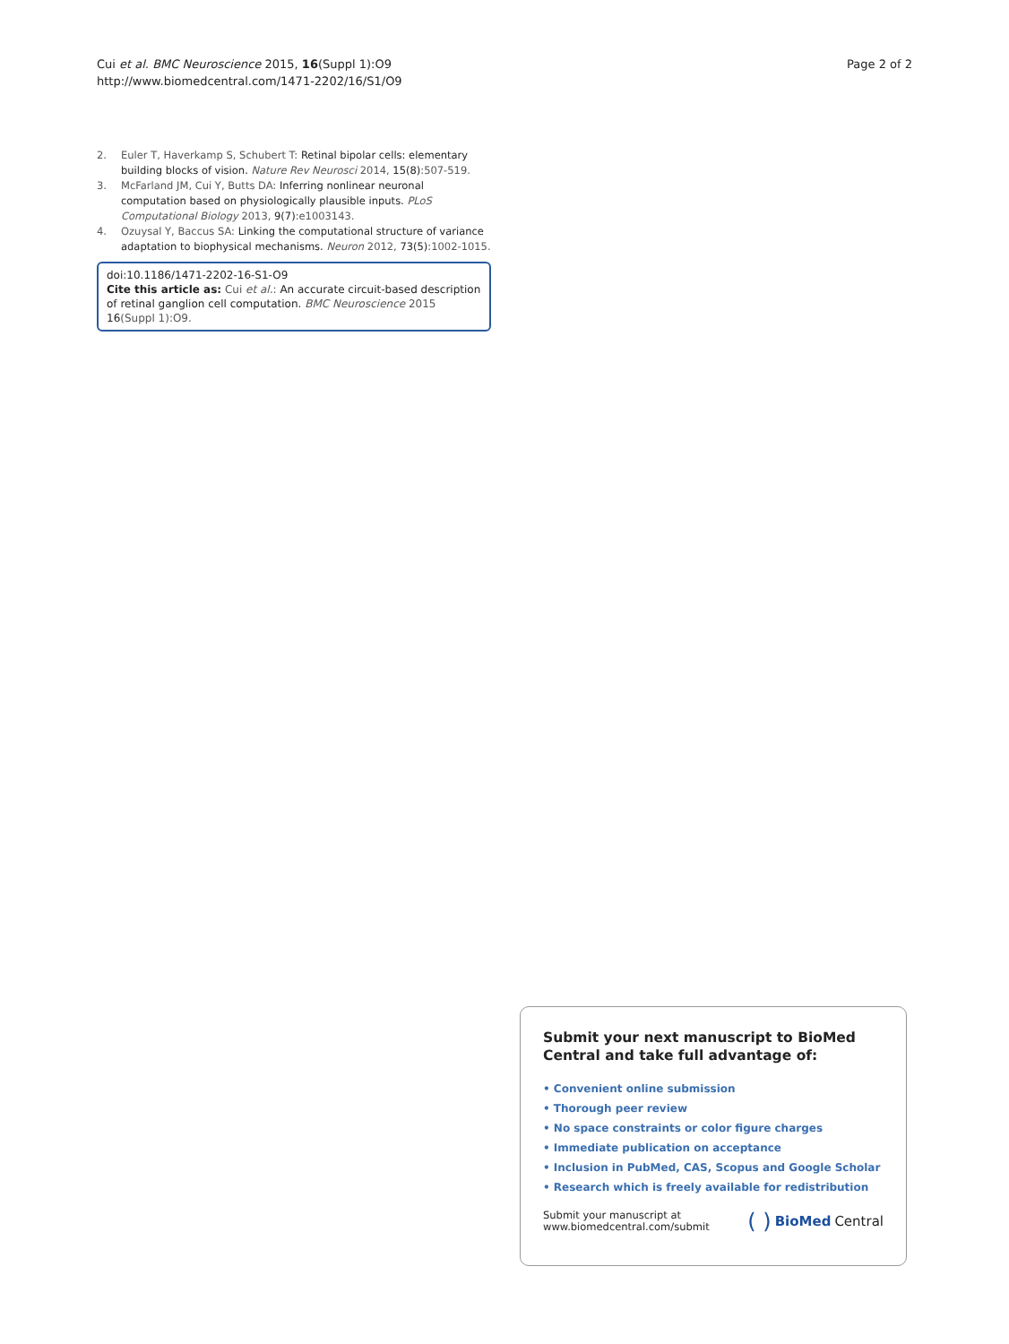Cui et al. BMC Neuroscience 2015, 16(Suppl 1):O9
http://www.biomedcentral.com/1471-2202/16/S1/O9
Page 2 of 2
2. Euler T, Haverkamp S, Schubert T: Retinal bipolar cells: elementary building blocks of vision. Nature Rev Neurosci 2014, 15(8):507-519.
3. McFarland JM, Cui Y, Butts DA: Inferring nonlinear neuronal computation based on physiologically plausible inputs. PLoS Computational Biology 2013, 9(7):e1003143.
4. Ozuysal Y, Baccus SA: Linking the computational structure of variance adaptation to biophysical mechanisms. Neuron 2012, 73(5):1002-1015.
doi:10.1186/1471-2202-16-S1-O9
Cite this article as: Cui et al.: An accurate circuit-based description of retinal ganglion cell computation. BMC Neuroscience 2015 16(Suppl 1):O9.
Submit your next manuscript to BioMed Central and take full advantage of:
• Convenient online submission
• Thorough peer review
• No space constraints or color figure charges
• Immediate publication on acceptance
• Inclusion in PubMed, CAS, Scopus and Google Scholar
• Research which is freely available for redistribution
Submit your manuscript at
www.biomedcentral.com/submit
( ) BioMed Central